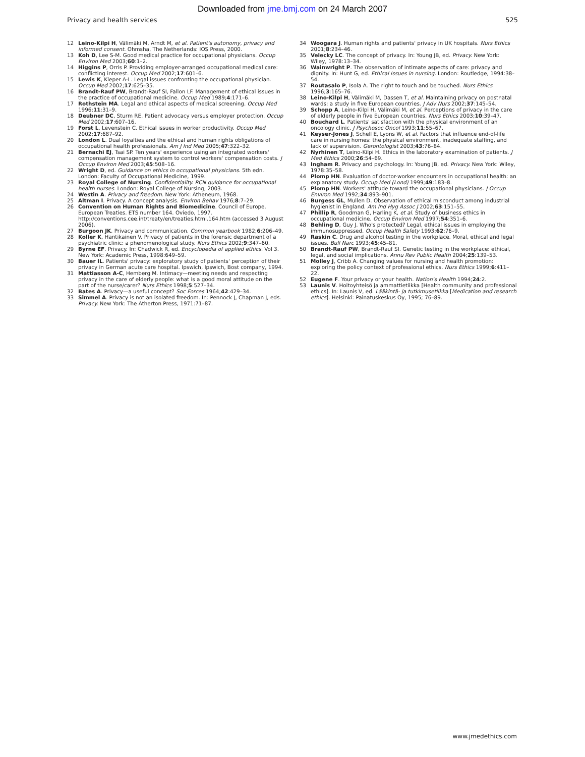Downloaded from jme.bmj.com on 24 March 2007
Privacy and health services 525
12 Leino-Kilpi H, Välimäki M, Arndt M, et al. Patient's autonomy, privacy and informed consent. Ohmsha, The Netherlands: IOS Press, 2000.
13 Koh D, Lee S-M. Good medical practice for occupational physicians. Occup Environ Med 2003;60:1–2.
14 Higgins P, Orris P. Providing employer-arranged occupational medical care: conflicting interest. Occup Med 2002;17:601–6.
15 Lewis K, Kleper A-L. Legal issues confronting the occupational physician. Occup Med 2002;17:625–35.
16 Brandt-Rauf PW, Brandt-Rauf SI, Fallon LF. Management of ethical issues in the practice of occupational medicine. Occup Med 1989;4:171–6.
17 Rothstein MA. Legal and ethical aspects of medical screening. Occup Med 1996;11:31–9.
18 Deubner DC, Sturm RE. Patient advocacy versus employer protection. Occup Med 2002;17:607–16.
19 Forst L, Levenstein C. Ethical issues in worker productivity. Occup Med 2002;17:687–92.
20 London L. Dual loyalties and the ethical and human rights obligations of occupational health professionals. Am J Ind Med 2005;47:322–32.
21 Bernachi EJ, Tsai SP. Ten years' experience using an integrated workers' compensation management system to control workers' compensation costs. J Occup Environ Med 2003;45:508–16.
22 Wright D, ed. Guidance on ethics in occupational physicians. 5th edn. London: Faculty of Occupational Medicine, 1999.
23 Royal College of Nursing. Confidentiality. RCN guidance for occupational health nurses. London: Royal College of Nursing, 2003.
24 Westin A. Privacy and freedom. New York: Atheneum, 1968.
25 Altman I. Privacy. A concept analysis. Environ Behav 1976;8:7–29.
26 Convention on Human Rights and Biomedicine. Council of Europe. European Treaties. ETS number 164. Oviedo, 1997. http://conventions.cee.int/treaty/en/treaties.html.164.htm (accessed 3 August 2006).
27 Burgoon JK. Privacy and communication. Common yearbook 1982;6:206–49.
28 Koller K, Hantikainen V. Privacy of patients in the forensic department of a psychiatric clinic: a phenomenological study. Nurs Ethics 2002;9:347–60.
29 Byrne EF. Privacy. In: Chadwick R, ed. Encyclopedia of applied ethics. Vol 3. New York: Academic Press, 1998:649–59.
30 Bauer IL. Patients' privacy: exploratory study of patients' perception of their privacy in German acute care hospital. Ipswich, Ipswich, Bost company, 1994.
31 Mattiasson A-C, Hemberg M. Intimacy—meeting needs and respecting privacy in the care of elderly people: what is a good moral attitude on the part of the nurse/carer? Nurs Ethics 1998;5:527–34.
32 Bates A. Privacy—a useful concept? Soc Forces 1964;42:429–34.
33 Simmel A. Privacy is not an isolated freedom. In: Pennock J, Chapman J, eds. Privacy. New York: The Atherton Press, 1971:71–87.
34 Woogara J. Human rights and patients' privacy in UK hospitals. Nurs Ethics 2001;8:234–46.
35 Velecky LC. The concept of privacy. In: Young JB, ed. Privacy. New York: Wiley, 1978:13–34.
36 Wainwright P. The observation of intimate aspects of care: privacy and dignity. In: Hunt G, ed. Ethical issues in nursing. London: Routledge, 1994:38–54.
37 Routasalo P, Isola A. The right to touch and be touched. Nurs Ethics 1996;3:165–76.
38 Leino-Kilpi H, Välimäki M, Dassen T, et al. Maintaining privacy on postnatal wards: a study in five European countries. J Adv Nurs 2002;37:145–54.
39 Schopp A, Leino-Kilpi H, Välimäki M, et al. Perceptions of privacy in the care of elderly people in five European countries. Nurs Ethics 2003;10:39–47.
40 Bouchard L. Patients' satisfaction with the physical environment of an oncology clinic. J Psychosoc Oncol 1993;11:55–67.
41 Keyser-Jones J, Schell E, Lyons W, et al. Factors that influence end-of-life care in nursing homes: the physical environment, inadequate staffing, and lack of supervision. Gerontologist 2003;43:76–84.
42 Nyrhinen T, Leino-Kilpi H. Ethics in the laboratory examination of patients. J Med Ethics 2000;26:54–69.
43 Ingham R. Privacy and psychology. In: Young JB, ed. Privacy. New York: Wiley, 1978:35–58.
44 Plomp HN. Evaluation of doctor-worker encounters in occupational health: an explanatory study. Occup Med (Lond) 1999;49:183–8.
45 Plomp HN. Workers' attitude toward the occupational physicians. J Occup Environ Med 1992;34:893–901.
46 Burgess GL, Mullen D. Observation of ethical misconduct among industrial hygienist in England. Am Ind Hyg Assoc J 2002;63:151–55.
47 Phillip R, Goodman G, Harling K, et al. Study of business ethics in occupational medicine. Occup Environ Med 1997;54:351–6.
48 Behling D, Guy J. Who's protected? Legal, ethical issues in employing the immunosuppressed. Occup Health Safety 1993;62:76–9.
49 Raskin C. Drug and alcohol testing in the workplace. Moral, ethical and legal issues. Bull Narc 1993;45:45–81.
50 Brandt-Rauf PW, Brandt-Rauf SI. Genetic testing in the workplace: ethical, legal, and social implications. Annu Rev Public Health 2004;25:139–53.
51 Molley J, Cribb A. Changing values for nursing and health promotion: exploring the policy context of professional ethics. Nurs Ethics 1999;6:411–22.
52 Eugene F. Your privacy or your health. Nation's Health 1994;24:2.
53 Launis V. Hoitoyhteisö ja ammattietiikka [Health community and professional ethics]. In: Launis V, ed. Lääkintä- ja tutkimusetiikka [Medication and research ethics]. Helsinki: Painatuskeskus Oy, 1995; 76–89.
www.jmedethics.com